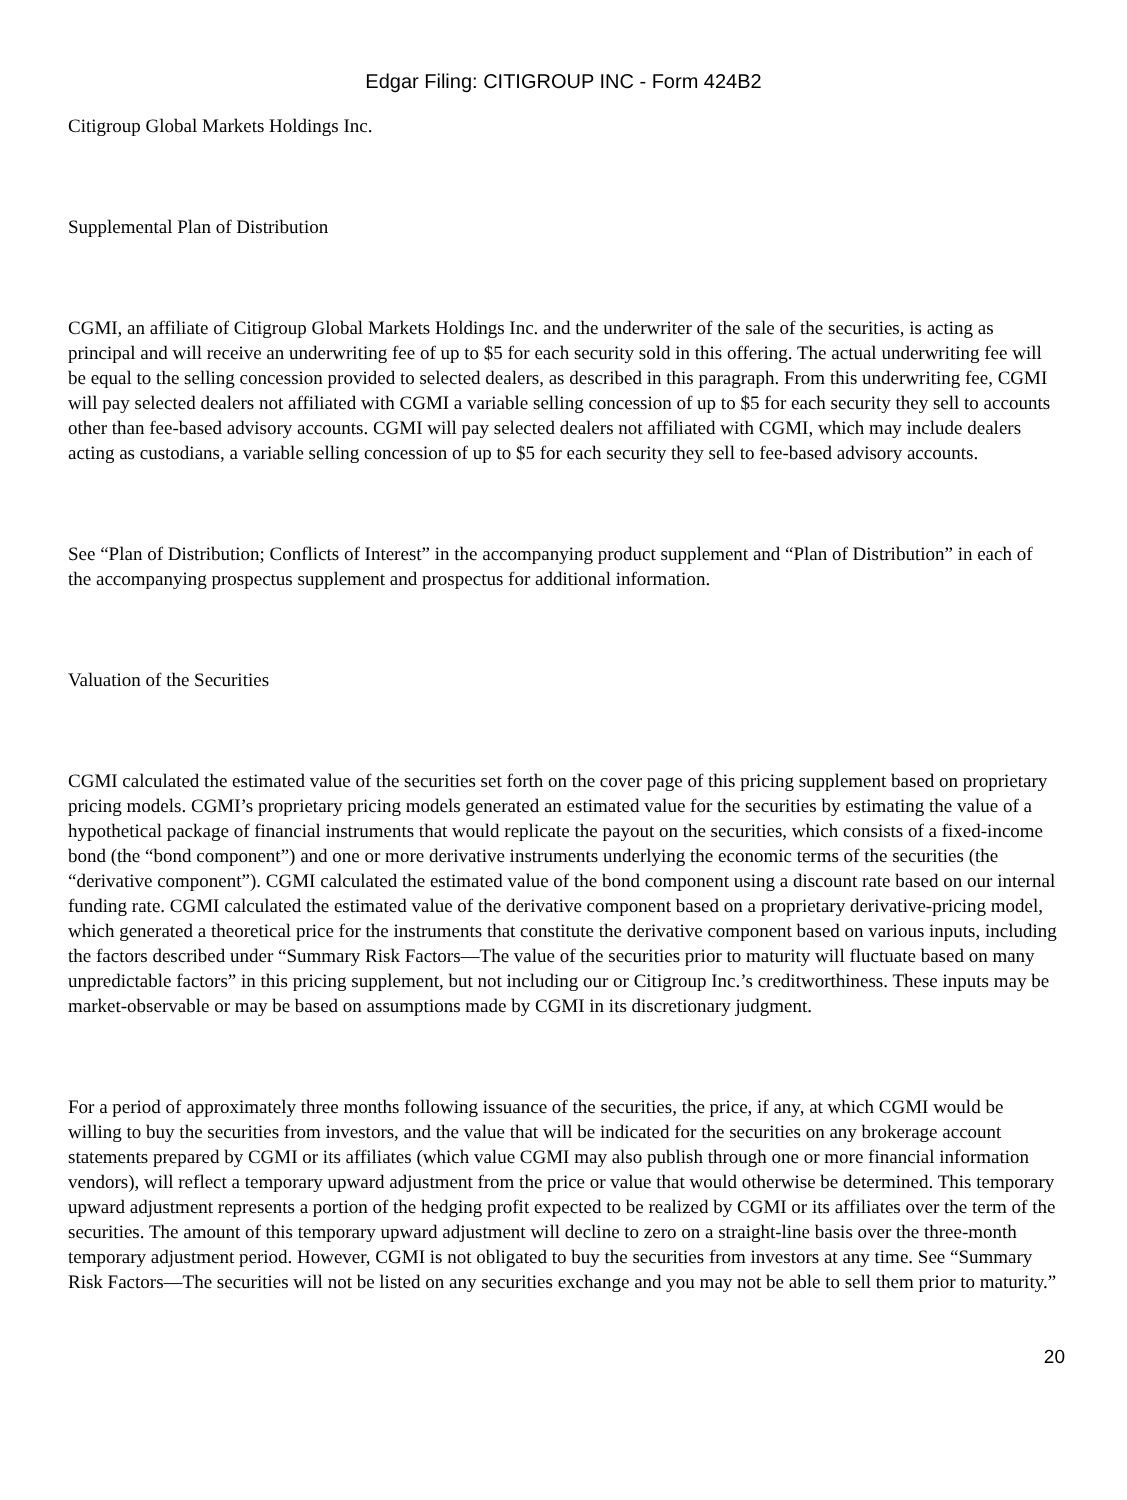Edgar Filing: CITIGROUP INC - Form 424B2
Citigroup Global Markets Holdings Inc.
Supplemental Plan of Distribution
CGMI, an affiliate of Citigroup Global Markets Holdings Inc. and the underwriter of the sale of the securities, is acting as principal and will receive an underwriting fee of up to $5 for each security sold in this offering. The actual underwriting fee will be equal to the selling concession provided to selected dealers, as described in this paragraph. From this underwriting fee, CGMI will pay selected dealers not affiliated with CGMI a variable selling concession of up to $5 for each security they sell to accounts other than fee-based advisory accounts. CGMI will pay selected dealers not affiliated with CGMI, which may include dealers acting as custodians, a variable selling concession of up to $5 for each security they sell to fee-based advisory accounts.
See “Plan of Distribution; Conflicts of Interest” in the accompanying product supplement and “Plan of Distribution” in each of the accompanying prospectus supplement and prospectus for additional information.
Valuation of the Securities
CGMI calculated the estimated value of the securities set forth on the cover page of this pricing supplement based on proprietary pricing models. CGMI’s proprietary pricing models generated an estimated value for the securities by estimating the value of a hypothetical package of financial instruments that would replicate the payout on the securities, which consists of a fixed-income bond (the “bond component”) and one or more derivative instruments underlying the economic terms of the securities (the “derivative component”). CGMI calculated the estimated value of the bond component using a discount rate based on our internal funding rate. CGMI calculated the estimated value of the derivative component based on a proprietary derivative-pricing model, which generated a theoretical price for the instruments that constitute the derivative component based on various inputs, including the factors described under “Summary Risk Factors—The value of the securities prior to maturity will fluctuate based on many unpredictable factors” in this pricing supplement, but not including our or Citigroup Inc.’s creditworthiness. These inputs may be market-observable or may be based on assumptions made by CGMI in its discretionary judgment.
For a period of approximately three months following issuance of the securities, the price, if any, at which CGMI would be willing to buy the securities from investors, and the value that will be indicated for the securities on any brokerage account statements prepared by CGMI or its affiliates (which value CGMI may also publish through one or more financial information vendors), will reflect a temporary upward adjustment from the price or value that would otherwise be determined. This temporary upward adjustment represents a portion of the hedging profit expected to be realized by CGMI or its affiliates over the term of the securities. The amount of this temporary upward adjustment will decline to zero on a straight-line basis over the three-month temporary adjustment period. However, CGMI is not obligated to buy the securities from investors at any time. See “Summary Risk Factors—The securities will not be listed on any securities exchange and you may not be able to sell them prior to maturity.”
20